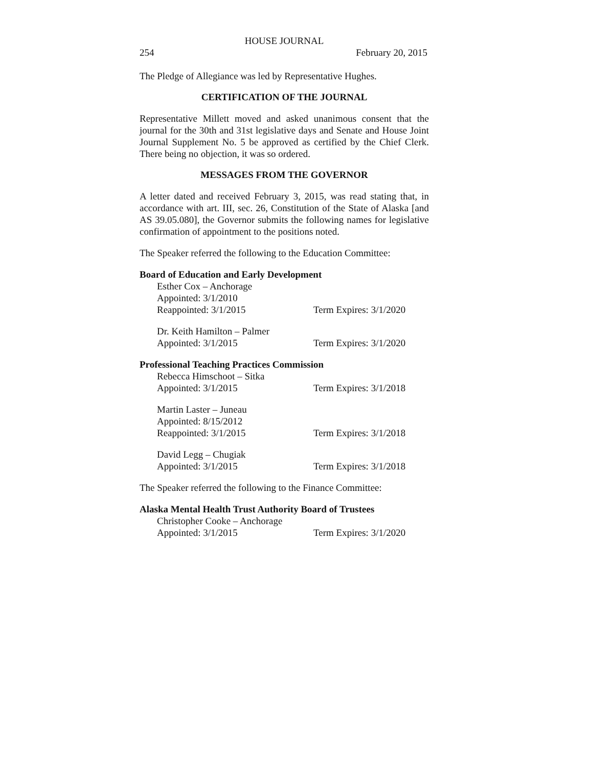HOUSE JOURNAL
254 February 20, 2015
The Pledge of Allegiance was led by Representative Hughes.
CERTIFICATION OF THE JOURNAL
Representative Millett moved and asked unanimous consent that the journal for the 30th and 31st legislative days and Senate and House Joint Journal Supplement No. 5 be approved as certified by the Chief Clerk. There being no objection, it was so ordered.
MESSAGES FROM THE GOVERNOR
A letter dated and received February 3, 2015, was read stating that, in accordance with art. III, sec. 26, Constitution of the State of Alaska [and AS 39.05.080], the Governor submits the following names for legislative confirmation of appointment to the positions noted.
The Speaker referred the following to the Education Committee:
Board of Education and Early Development
Esther Cox – Anchorage
Appointed: 3/1/2010
Reappointed: 3/1/2015 Term Expires: 3/1/2020
Dr. Keith Hamilton – Palmer
Appointed: 3/1/2015 Term Expires: 3/1/2020
Professional Teaching Practices Commission
Rebecca Himschoot – Sitka
Appointed: 3/1/2015 Term Expires: 3/1/2018
Martin Laster – Juneau
Appointed: 8/15/2012
Reappointed: 3/1/2015 Term Expires: 3/1/2018
David Legg – Chugiak
Appointed: 3/1/2015 Term Expires: 3/1/2018
The Speaker referred the following to the Finance Committee:
Alaska Mental Health Trust Authority Board of Trustees
Christopher Cooke – Anchorage
Appointed: 3/1/2015 Term Expires: 3/1/2020